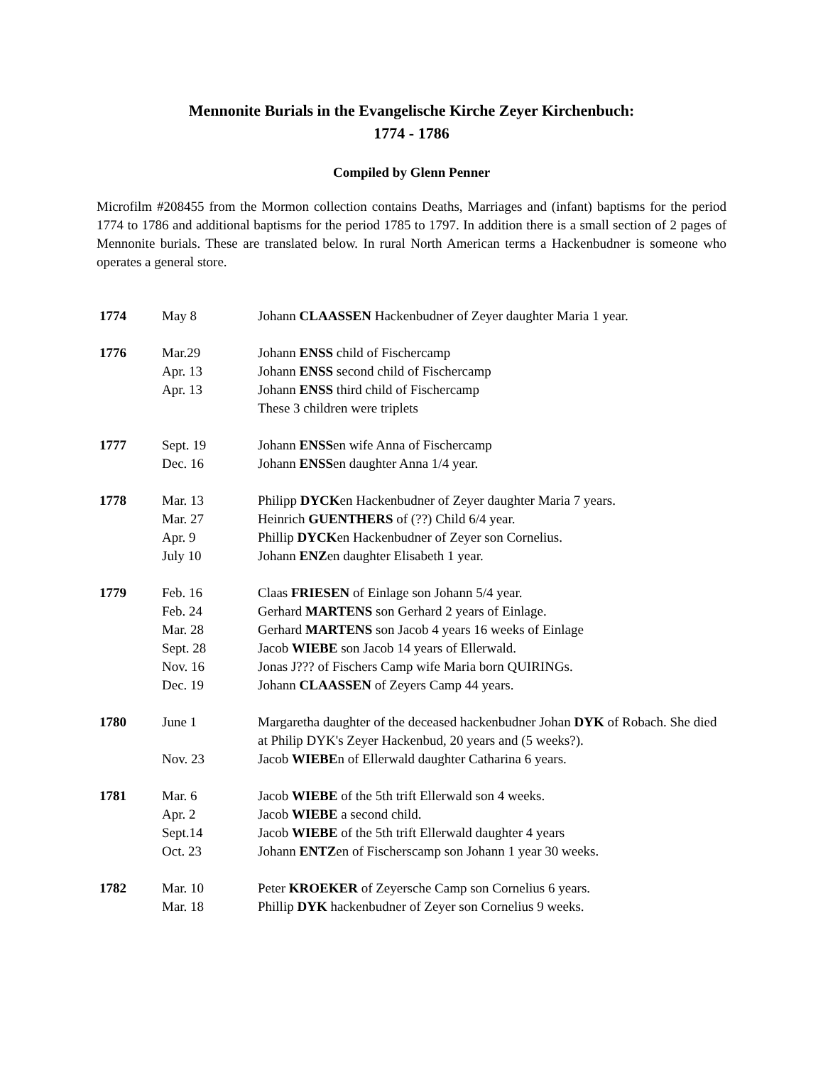Mennonite Burials in the Evangelische Kirche Zeyer Kirchenbuch:
1774 - 1786
Compiled by Glenn Penner
Microfilm #208455 from the Mormon collection contains Deaths, Marriages and (infant) baptisms for the period 1774 to 1786 and additional baptisms for the period 1785 to 1797. In addition there is a small section of 2 pages of Mennonite burials. These are translated below. In rural North American terms a Hackenbudner is someone who operates a general store.
| 1774 | May 8 | Johann CLAASSEN Hackenbudner of Zeyer daughter Maria 1 year. |
| 1776 | Mar.29 | Johann ENSS child of Fischercamp |
| | Apr. 13 | Johann ENSS second child of Fischercamp |
| | Apr. 13 | Johann ENSS third child of Fischercamp These 3 children were triplets |
| 1777 | Sept. 19 | Johann ENSS en wife Anna of Fischercamp |
| | Dec. 16 | Johann ENSS en daughter Anna 1/4 year. |
| 1778 | Mar. 13 | Philipp DYCK en Hackenbudner of Zeyer daughter Maria 7 years. |
| | Mar. 27 | Heinrich GUENTHERS of (??) Child 6/4 year. |
| | Apr. 9 | Phillip DYCK en Hackenbudner of Zeyer son Cornelius. |
| | July 10 | Johann ENZ en daughter Elisabeth 1 year. |
| 1779 | Feb. 16 | Claas FRIESEN of Einlage son Johann 5/4 year. |
| | Feb. 24 | Gerhard MARTENS son Gerhard 2 years of Einlage. |
| | Mar. 28 | Gerhard MARTENS son Jacob 4 years 16 weeks of Einlage |
| | Sept. 28 | Jacob WIEBE son Jacob 14 years of Ellerwald. |
| | Nov. 16 | Jonas J??? of Fischers Camp wife Maria born QUIRINGs. |
| | Dec. 19 | Johann CLAASSEN of Zeyers Camp 44 years. |
| 1780 | June 1 | Margaretha daughter of the deceased hackenbudner Johan DYK of Robach. She died at Philip DYK's Zeyer Hackenbud, 20 years and (5 weeks?). |
| | Nov. 23 | Jacob WIEBE n of Ellerwald daughter Catharina 6 years. |
| 1781 | Mar. 6 | Jacob WIEBE of the 5th trift Ellerwald son 4 weeks. |
| | Apr. 2 | Jacob WIEBE a second child. |
| | Sept.14 | Jacob WIEBE of the 5th trift Ellerwald daughter 4 years |
| | Oct. 23 | Johann ENTZ en of Fischerscamp son Johann 1 year 30 weeks. |
| 1782 | Mar. 10 | Peter KROEKER of Zeyersche Camp son Cornelius 6 years. |
| | Mar. 18 | Phillip DYK hackenbudner of Zeyer son Cornelius 9 weeks. |